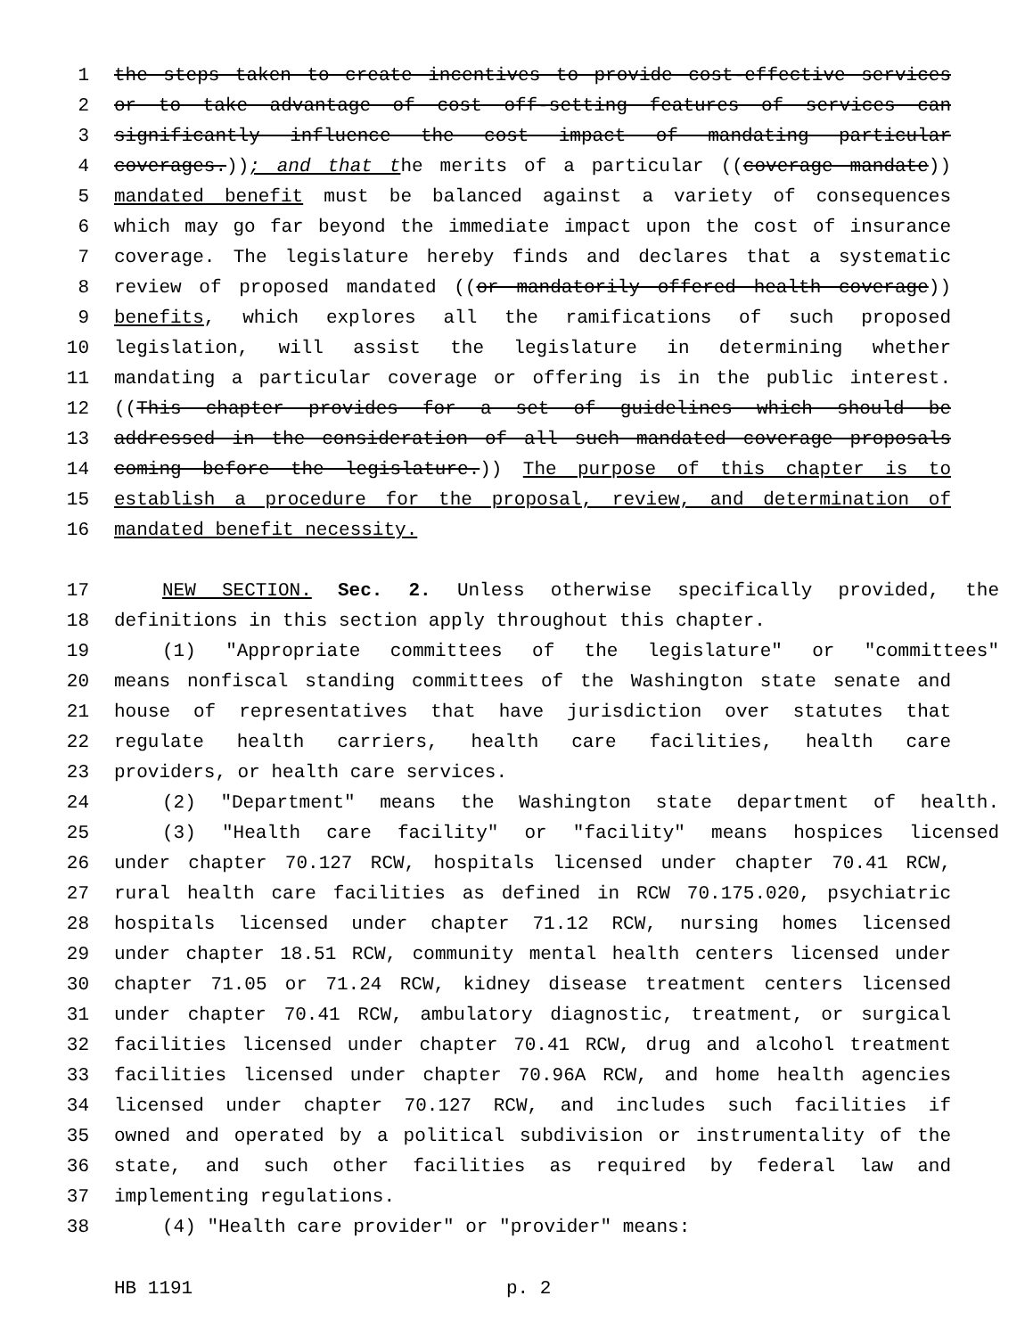1 the steps taken to create incentives to provide cost-effective services
2 or to take advantage of cost off-setting features of services can
3 significantly influence the cost impact of mandating particular
4 coverages.)); and that the merits of a particular ((coverage mandate))
5 mandated benefit must be balanced against a variety of consequences
6 which may go far beyond the immediate impact upon the cost of insurance
7 coverage. The legislature hereby finds and declares that a systematic
8 review of proposed mandated ((or mandatorily offered health coverage))
9 benefits, which explores all the ramifications of such proposed
10 legislation, will assist the legislature in determining whether
11 mandating a particular coverage or offering is in the public interest.
12 ((This chapter provides for a set of guidelines which should be
13 addressed in the consideration of all such mandated coverage proposals
14 coming before the legislature.)) The purpose of this chapter is to
15 establish a procedure for the proposal, review, and determination of
16 mandated benefit necessity.
17 NEW SECTION. Sec. 2. Unless otherwise specifically provided, the
18 definitions in this section apply throughout this chapter.
19 (1) "Appropriate committees of the legislature" or "committees"
20 means nonfiscal standing committees of the Washington state senate and
21 house of representatives that have jurisdiction over statutes that
22 regulate health carriers, health care facilities, health care
23 providers, or health care services.
24 (2) "Department" means the Washington state department of health.
25 (3) "Health care facility" or "facility" means hospices licensed
26 under chapter 70.127 RCW, hospitals licensed under chapter 70.41 RCW,
27 rural health care facilities as defined in RCW 70.175.020, psychiatric
28 hospitals licensed under chapter 71.12 RCW, nursing homes licensed
29 under chapter 18.51 RCW, community mental health centers licensed under
30 chapter 71.05 or 71.24 RCW, kidney disease treatment centers licensed
31 under chapter 70.41 RCW, ambulatory diagnostic, treatment, or surgical
32 facilities licensed under chapter 70.41 RCW, drug and alcohol treatment
33 facilities licensed under chapter 70.96A RCW, and home health agencies
34 licensed under chapter 70.127 RCW, and includes such facilities if
35 owned and operated by a political subdivision or instrumentality of the
36 state, and such other facilities as required by federal law and
37 implementing regulations.
38 (4) "Health care provider" or "provider" means:
HB 1191 p. 2